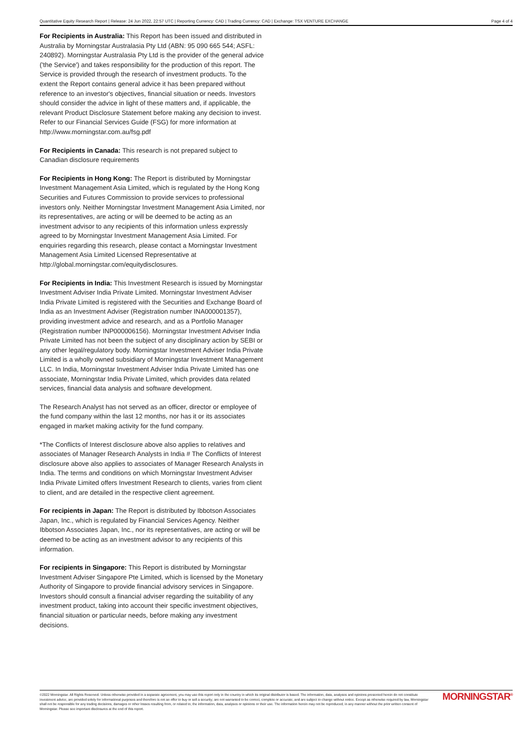Quantitative Equity Research Report | Release: 24 Jun 2022, 22:57 UTC | Reporting Currency: CAD | Trading Currency: CAD | Exchange: TSX VENTURE EXCHANGE Page 4 of 4
For Recipients in Australia: This Report has been issued and distributed in Australia by Morningstar Australasia Pty Ltd (ABN: 95 090 665 544; ASFL: 240892). Morningstar Australasia Pty Ltd is the provider of the general advice ('the Service') and takes responsibility for the production of this report. The Service is provided through the research of investment products. To the extent the Report contains general advice it has been prepared without reference to an investor's objectives, financial situation or needs. Investors should consider the advice in light of these matters and, if applicable, the relevant Product Disclosure Statement before making any decision to invest. Refer to our Financial Services Guide (FSG) for more information at http://www.morningstar.com.au/fsg.pdf
For Recipients in Canada: This research is not prepared subject to Canadian disclosure requirements
For Recipients in Hong Kong: The Report is distributed by Morningstar Investment Management Asia Limited, which is regulated by the Hong Kong Securities and Futures Commission to provide services to professional investors only. Neither Morningstar Investment Management Asia Limited, nor its representatives, are acting or will be deemed to be acting as an investment advisor to any recipients of this information unless expressly agreed to by Morningstar Investment Management Asia Limited. For enquiries regarding this research, please contact a Morningstar Investment Management Asia Limited Licensed Representative at http://global.morningstar.com/equitydisclosures.
For Recipients in India: This Investment Research is issued by Morningstar Investment Adviser India Private Limited. Morningstar Investment Adviser India Private Limited is registered with the Securities and Exchange Board of India as an Investment Adviser (Registration number INA000001357), providing investment advice and research, and as a Portfolio Manager (Registration number INP000006156). Morningstar Investment Adviser India Private Limited has not been the subject of any disciplinary action by SEBI or any other legal/regulatory body. Morningstar Investment Adviser India Private Limited is a wholly owned subsidiary of Morningstar Investment Management LLC. In India, Morningstar Investment Adviser India Private Limited has one associate, Morningstar India Private Limited, which provides data related services, financial data analysis and software development.
The Research Analyst has not served as an officer, director or employee of the fund company within the last 12 months, nor has it or its associates engaged in market making activity for the fund company.
*The Conflicts of Interest disclosure above also applies to relatives and associates of Manager Research Analysts in India # The Conflicts of Interest disclosure above also applies to associates of Manager Research Analysts in India. The terms and conditions on which Morningstar Investment Adviser India Private Limited offers Investment Research to clients, varies from client to client, and are detailed in the respective client agreement.
For recipients in Japan: The Report is distributed by Ibbotson Associates Japan, Inc., which is regulated by Financial Services Agency. Neither Ibbotson Associates Japan, Inc., nor its representatives, are acting or will be deemed to be acting as an investment advisor to any recipients of this information.
For recipients in Singapore: This Report is distributed by Morningstar Investment Adviser Singapore Pte Limited, which is licensed by the Monetary Authority of Singapore to provide financial advisory services in Singapore. Investors should consult a financial adviser regarding the suitability of any investment product, taking into account their specific investment objectives, financial situation or particular needs, before making any investment decisions.
©2022 Morningstar. All Rights Reserved. Unless otherwise provided in a separate agreement, you may use this report only in the country in which its original distributor is based. The information, data, analyses and opinions presented herein do not constitute investment advice; are provided solely for informational purposes and therefore is not an offer to buy or sell a security; are not warranted to be correct, complete or accurate; and are subject to change without notice. Except as otherwise required by law, Morningstar shall not be responsible for any trading decisions, damages or other losses resulting from, or related to, the information, data, analyses or opinions or their use. The information herein may not be reproduced, in any manner without the prior written consent of Morningstar. Please see important disclosures at the end of this report.
MORNINGSTAR<sup>®</sup>